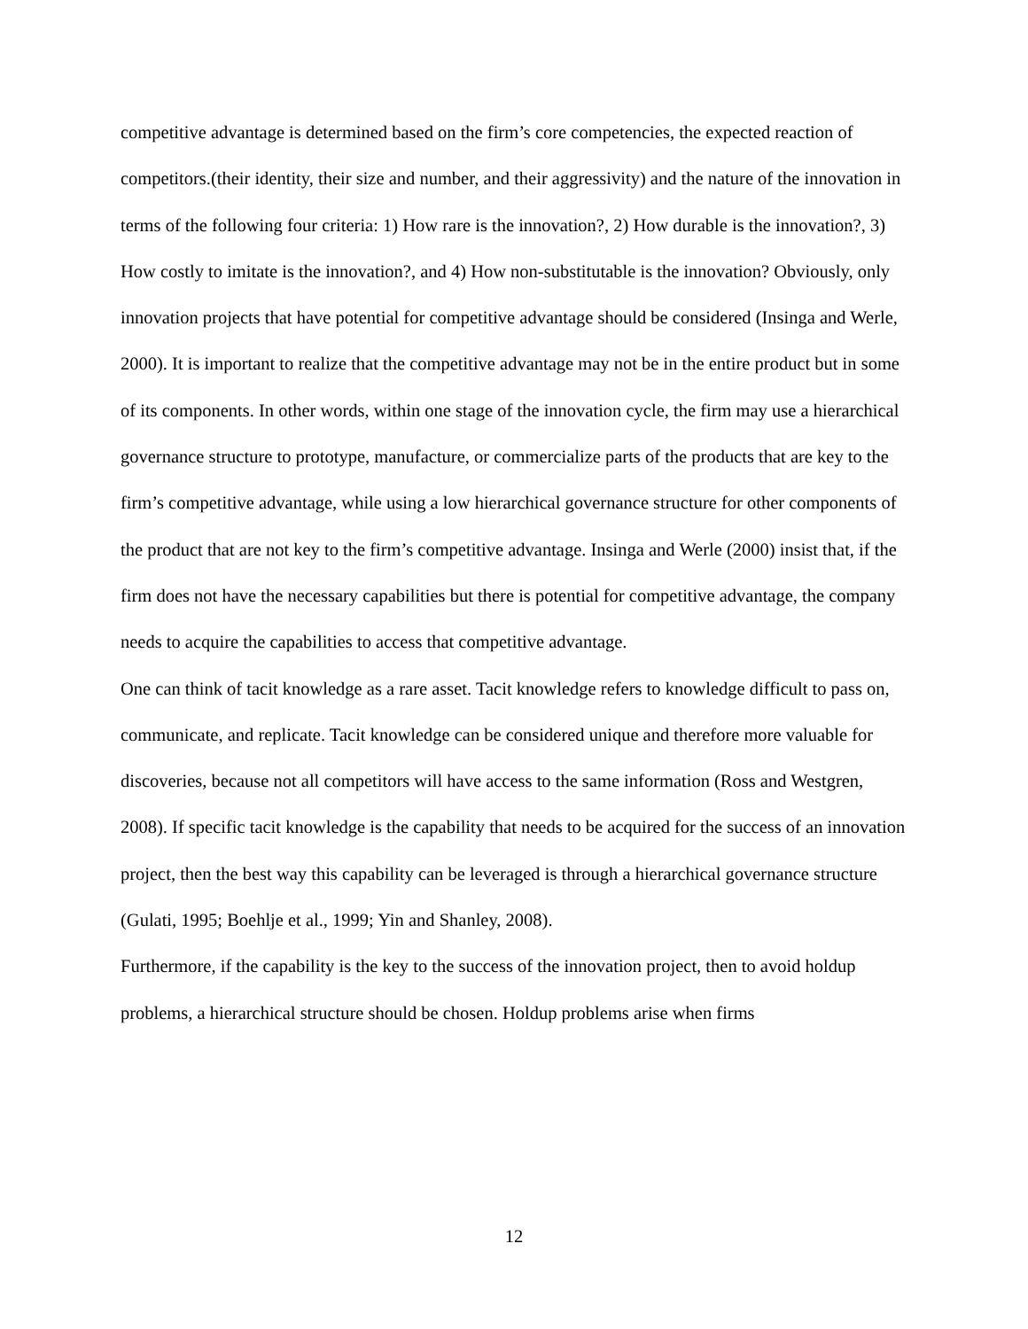competitive advantage is determined based on the firm’s core competencies, the expected reaction of competitors.(their identity, their size and number, and their aggressivity) and the nature of the innovation in terms of the following four criteria: 1) How rare is the innovation?, 2) How durable is the innovation?, 3) How costly to imitate is the innovation?, and 4) How non-substitutable is the innovation? Obviously, only innovation projects that have potential for competitive advantage should be considered (Insinga and Werle, 2000). It is important to realize that the competitive advantage may not be in the entire product but in some of its components. In other words, within one stage of the innovation cycle, the firm may use a hierarchical governance structure to prototype, manufacture, or commercialize parts of the products that are key to the firm’s competitive advantage, while using a low hierarchical governance structure for other components of the product that are not key to the firm’s competitive advantage. Insinga and Werle (2000) insist that, if the firm does not have the necessary capabilities but there is potential for competitive advantage, the company needs to acquire the capabilities to access that competitive advantage.
One can think of tacit knowledge as a rare asset. Tacit knowledge refers to knowledge difficult to pass on, communicate, and replicate. Tacit knowledge can be considered unique and therefore more valuable for discoveries, because not all competitors will have access to the same information (Ross and Westgren, 2008). If specific tacit knowledge is the capability that needs to be acquired for the success of an innovation project, then the best way this capability can be leveraged is through a hierarchical governance structure (Gulati, 1995; Boehlje et al., 1999; Yin and Shanley, 2008).
Furthermore, if the capability is the key to the success of the innovation project, then to avoid holdup problems, a hierarchical structure should be chosen. Holdup problems arise when firms
12